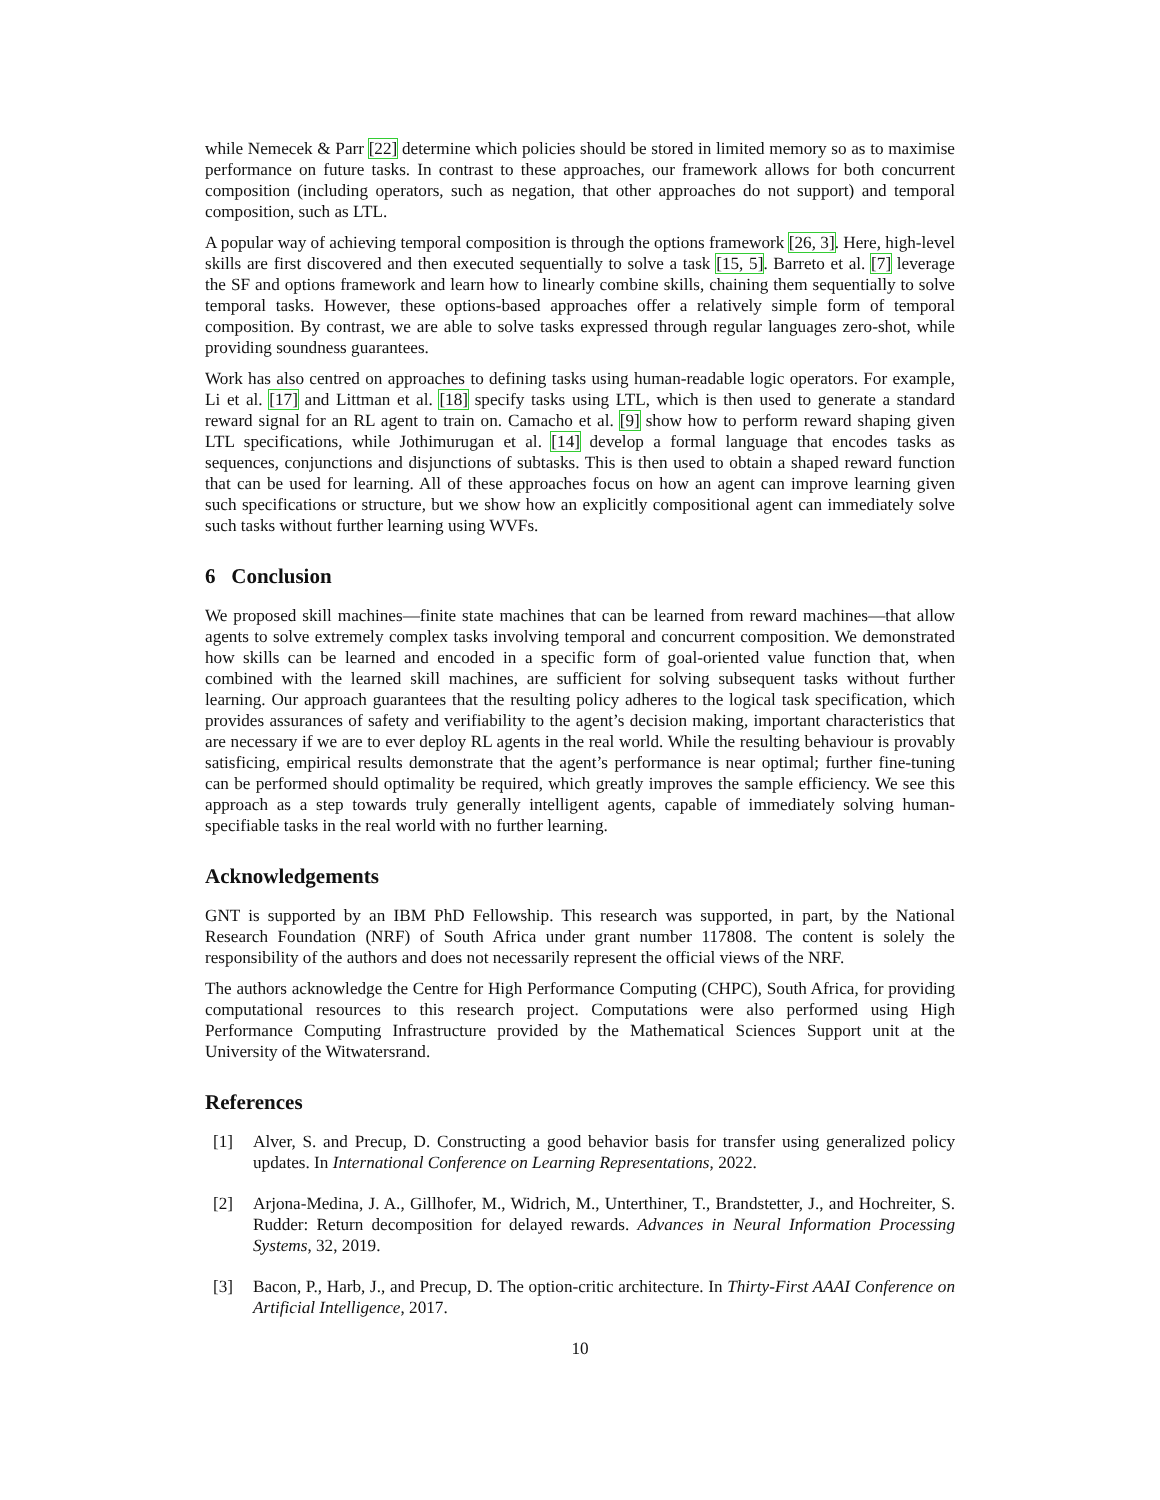while Nemecek & Parr [22] determine which policies should be stored in limited memory so as to maximise performance on future tasks. In contrast to these approaches, our framework allows for both concurrent composition (including operators, such as negation, that other approaches do not support) and temporal composition, such as LTL.
A popular way of achieving temporal composition is through the options framework [26, 3]. Here, high-level skills are first discovered and then executed sequentially to solve a task [15, 5]. Barreto et al. [7] leverage the SF and options framework and learn how to linearly combine skills, chaining them sequentially to solve temporal tasks. However, these options-based approaches offer a relatively simple form of temporal composition. By contrast, we are able to solve tasks expressed through regular languages zero-shot, while providing soundness guarantees.
Work has also centred on approaches to defining tasks using human-readable logic operators. For example, Li et al. [17] and Littman et al. [18] specify tasks using LTL, which is then used to generate a standard reward signal for an RL agent to train on. Camacho et al. [9] show how to perform reward shaping given LTL specifications, while Jothimurugan et al. [14] develop a formal language that encodes tasks as sequences, conjunctions and disjunctions of subtasks. This is then used to obtain a shaped reward function that can be used for learning. All of these approaches focus on how an agent can improve learning given such specifications or structure, but we show how an explicitly compositional agent can immediately solve such tasks without further learning using WVFs.
6 Conclusion
We proposed skill machines—finite state machines that can be learned from reward machines—that allow agents to solve extremely complex tasks involving temporal and concurrent composition. We demonstrated how skills can be learned and encoded in a specific form of goal-oriented value function that, when combined with the learned skill machines, are sufficient for solving subsequent tasks without further learning. Our approach guarantees that the resulting policy adheres to the logical task specification, which provides assurances of safety and verifiability to the agent’s decision making, important characteristics that are necessary if we are to ever deploy RL agents in the real world. While the resulting behaviour is provably satisficing, empirical results demonstrate that the agent’s performance is near optimal; further fine-tuning can be performed should optimality be required, which greatly improves the sample efficiency. We see this approach as a step towards truly generally intelligent agents, capable of immediately solving human-specifiable tasks in the real world with no further learning.
Acknowledgements
GNT is supported by an IBM PhD Fellowship. This research was supported, in part, by the National Research Foundation (NRF) of South Africa under grant number 117808. The content is solely the responsibility of the authors and does not necessarily represent the official views of the NRF.
The authors acknowledge the Centre for High Performance Computing (CHPC), South Africa, for providing computational resources to this research project. Computations were also performed using High Performance Computing Infrastructure provided by the Mathematical Sciences Support unit at the University of the Witwatersrand.
References
[1] Alver, S. and Precup, D. Constructing a good behavior basis for transfer using generalized policy updates. In International Conference on Learning Representations, 2022.
[2] Arjona-Medina, J. A., Gillhofer, M., Widrich, M., Unterthiner, T., Brandstetter, J., and Hochreiter, S. Rudder: Return decomposition for delayed rewards. Advances in Neural Information Processing Systems, 32, 2019.
[3] Bacon, P., Harb, J., and Precup, D. The option-critic architecture. In Thirty-First AAAI Conference on Artificial Intelligence, 2017.
10